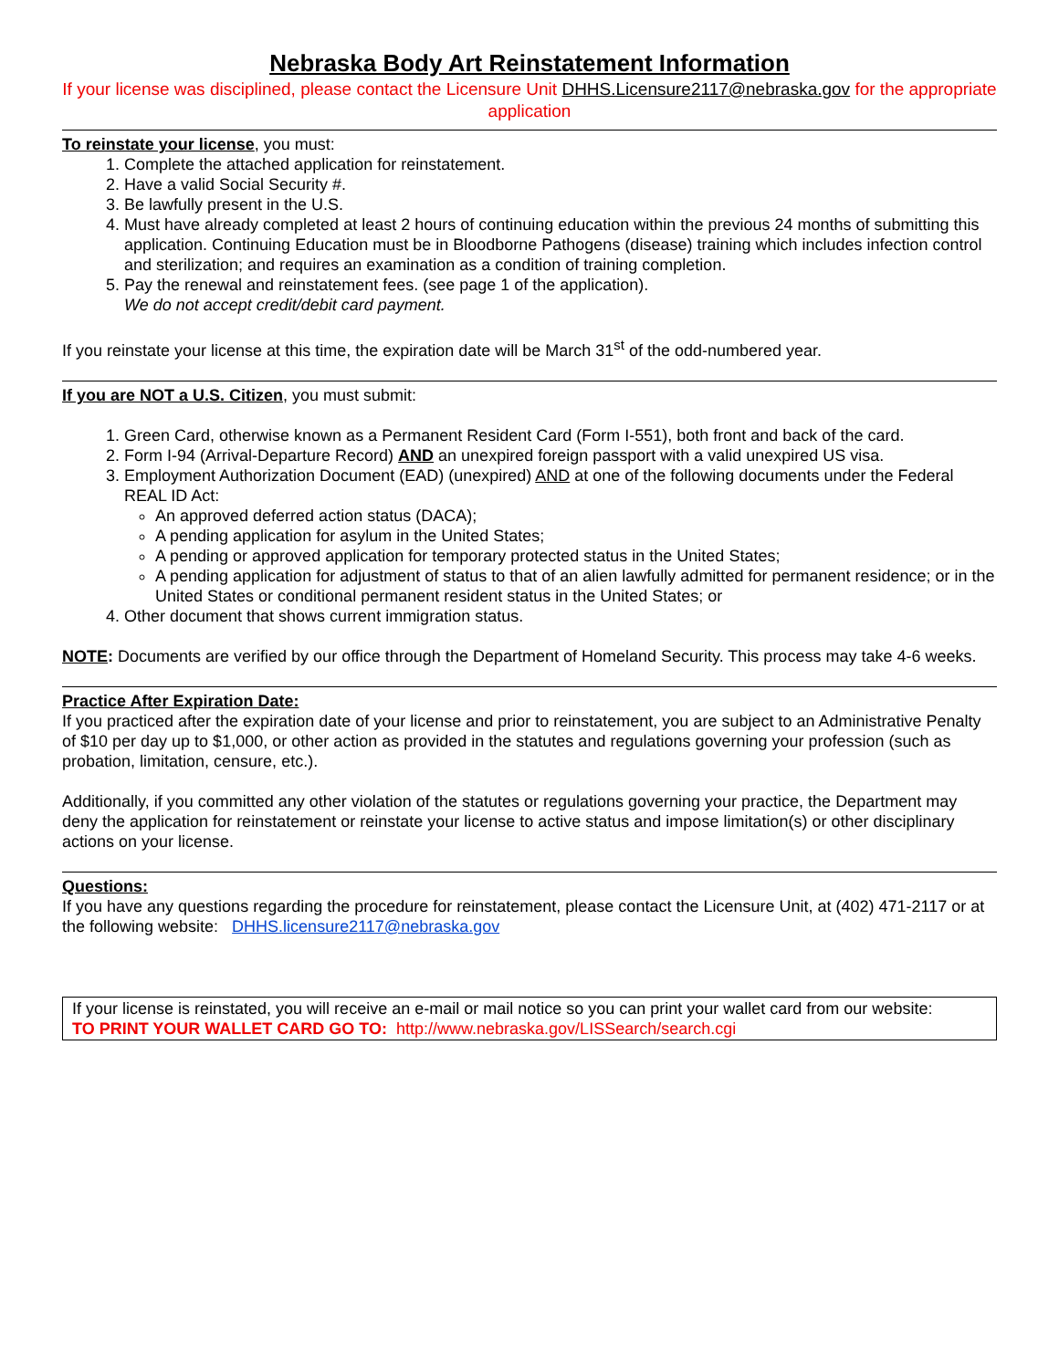Nebraska Body Art Reinstatement Information
If your license was disciplined, please contact the Licensure Unit DHHS.Licensure2117@nebraska.gov for the appropriate application
To reinstate your license, you must:
1. Complete the attached application for reinstatement.
2. Have a valid Social Security #.
3. Be lawfully present in the U.S.
4. Must have already completed at least 2 hours of continuing education within the previous 24 months of submitting this application. Continuing Education must be in Bloodborne Pathogens (disease) training which includes infection control and sterilization; and requires an examination as a condition of training completion.
5. Pay the renewal and reinstatement fees. (see page 1 of the application).
We do not accept credit/debit card payment.
If you reinstate your license at this time, the expiration date will be March 31<sup>st</sup> of the odd-numbered year.
If you are NOT a U.S. Citizen, you must submit:
1. Green Card, otherwise known as a Permanent Resident Card (Form I-551), both front and back of the card.
2. Form I-94 (Arrival-Departure Record) AND an unexpired foreign passport with a valid unexpired US visa.
3. Employment Authorization Document (EAD) (unexpired) AND at one of the following documents under the Federal REAL ID Act:
An approved deferred action status (DACA);
A pending application for asylum in the United States;
A pending or approved application for temporary protected status in the United States;
A pending application for adjustment of status to that of an alien lawfully admitted for permanent residence; or in the United States or conditional permanent resident status in the United States; or
4. Other document that shows current immigration status.
NOTE: Documents are verified by our office through the Department of Homeland Security. This process may take 4-6 weeks.
Practice After Expiration Date:
If you practiced after the expiration date of your license and prior to reinstatement, you are subject to an Administrative Penalty of $10 per day up to $1,000, or other action as provided in the statutes and regulations governing your profession (such as probation, limitation, censure, etc.).
Additionally, if you committed any other violation of the statutes or regulations governing your practice, the Department may deny the application for reinstatement or reinstate your license to active status and impose limitation(s) or other disciplinary actions on your license.
Questions:
If you have any questions regarding the procedure for reinstatement, please contact the Licensure Unit, at (402) 471-2117 or at the following website: DHHS.licensure2117@nebraska.gov
If your license is reinstated, you will receive an e-mail or mail notice so you can print your wallet card from our website:
TO PRINT YOUR WALLET CARD GO TO: http://www.nebraska.gov/LISSearch/search.cgi